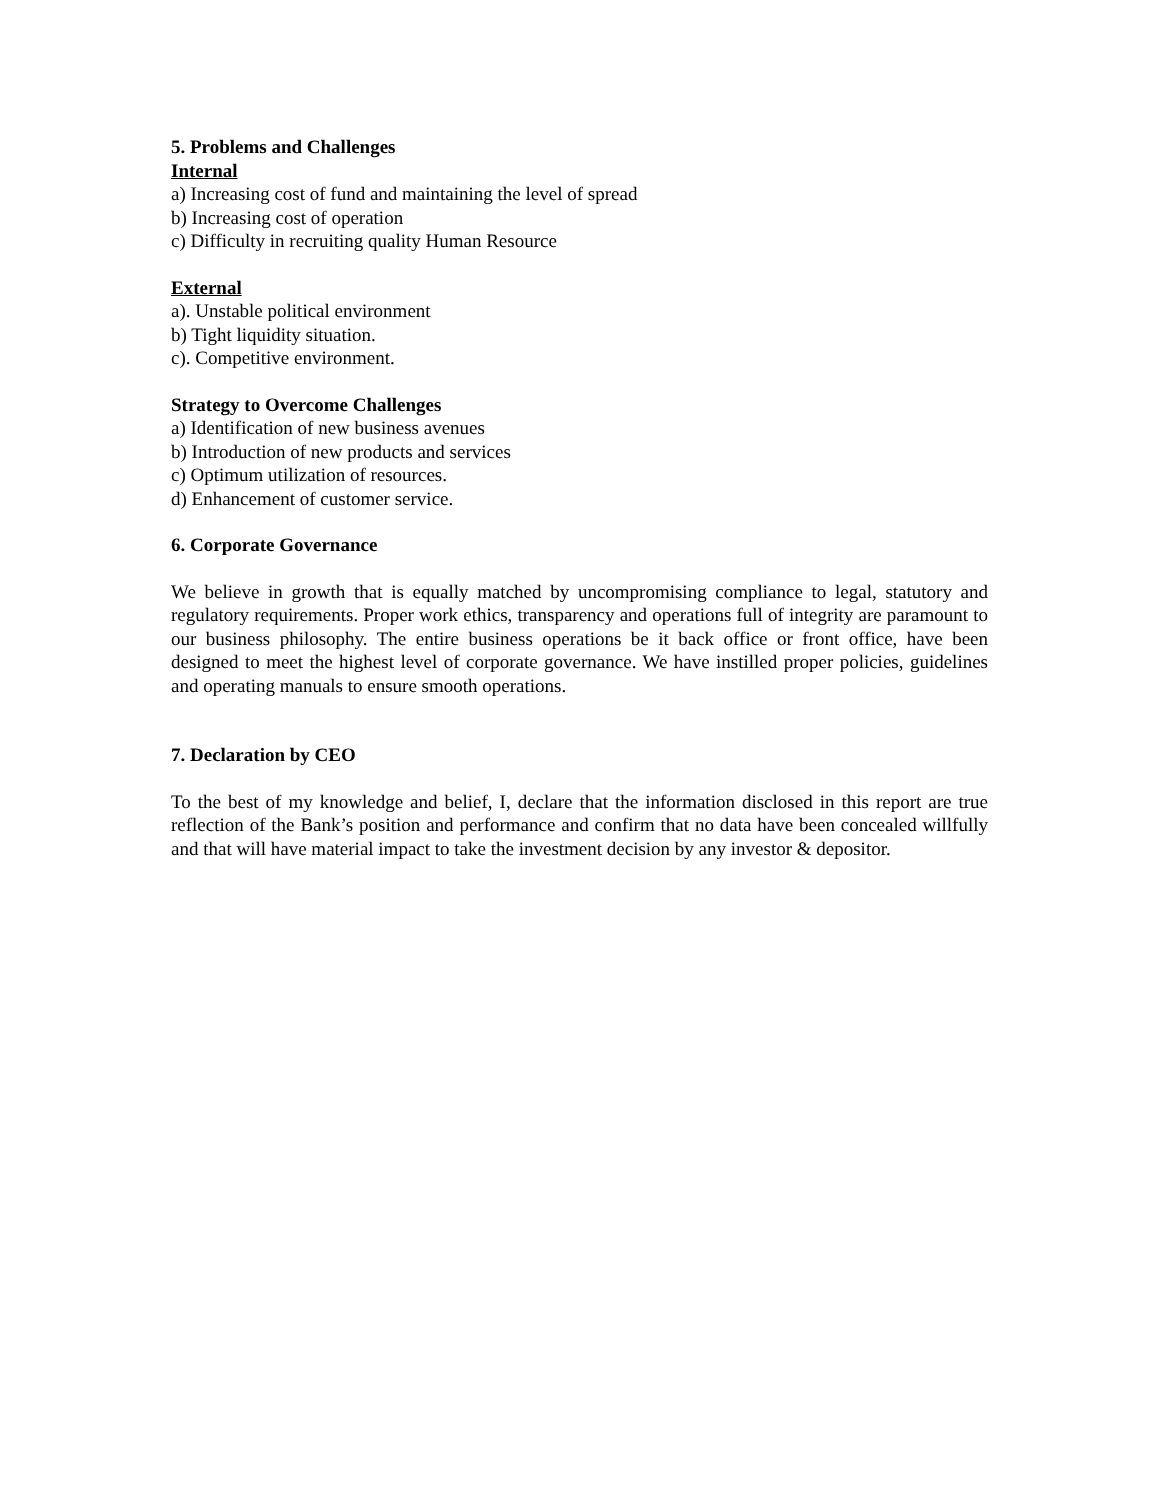5. Problems and Challenges
Internal
a) Increasing cost of fund and maintaining the level of spread
b) Increasing cost of operation
c) Difficulty in recruiting quality Human Resource
External
a). Unstable political environment
b) Tight liquidity situation.
c). Competitive environment.
Strategy to Overcome Challenges
a) Identification of new business avenues
b) Introduction of new products and services
c) Optimum utilization of resources.
d) Enhancement of customer service.
6. Corporate Governance
We believe in growth that is equally matched by uncompromising compliance to legal, statutory and regulatory requirements. Proper work ethics, transparency and operations full of integrity are paramount to our business philosophy. The entire business operations be it back office or front office, have been designed to meet the highest level of corporate governance. We have instilled proper policies, guidelines and operating manuals to ensure smooth operations.
7. Declaration by CEO
To the best of my knowledge and belief, I, declare that the information disclosed in this report are true reflection of the Bank’s position and performance and confirm that no data have been concealed willfully and that will have material impact to take the investment decision by any investor & depositor.